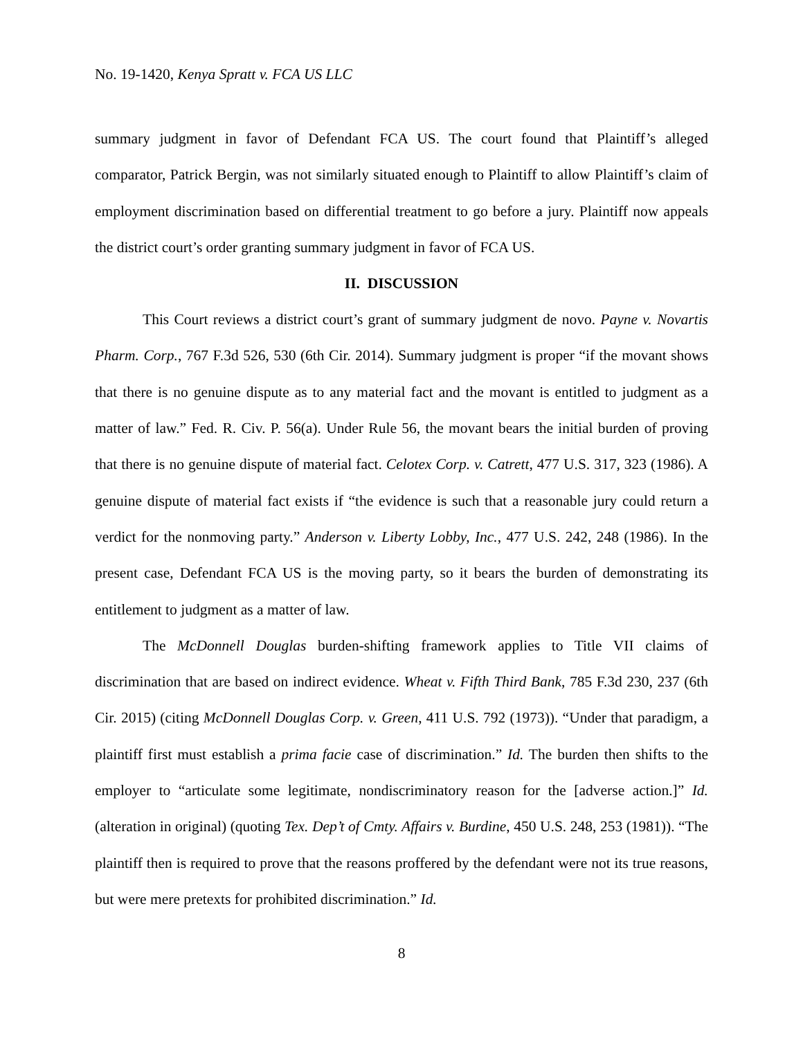No. 19-1420, Kenya Spratt v. FCA US LLC
summary judgment in favor of Defendant FCA US. The court found that Plaintiff’s alleged comparator, Patrick Bergin, was not similarly situated enough to Plaintiff to allow Plaintiff’s claim of employment discrimination based on differential treatment to go before a jury. Plaintiff now appeals the district court’s order granting summary judgment in favor of FCA US.
II. DISCUSSION
This Court reviews a district court’s grant of summary judgment de novo. Payne v. Novartis Pharm. Corp., 767 F.3d 526, 530 (6th Cir. 2014). Summary judgment is proper “if the movant shows that there is no genuine dispute as to any material fact and the movant is entitled to judgment as a matter of law.” Fed. R. Civ. P. 56(a). Under Rule 56, the movant bears the initial burden of proving that there is no genuine dispute of material fact. Celotex Corp. v. Catrett, 477 U.S. 317, 323 (1986). A genuine dispute of material fact exists if “the evidence is such that a reasonable jury could return a verdict for the nonmoving party.” Anderson v. Liberty Lobby, Inc., 477 U.S. 242, 248 (1986). In the present case, Defendant FCA US is the moving party, so it bears the burden of demonstrating its entitlement to judgment as a matter of law.
The McDonnell Douglas burden-shifting framework applies to Title VII claims of discrimination that are based on indirect evidence. Wheat v. Fifth Third Bank, 785 F.3d 230, 237 (6th Cir. 2015) (citing McDonnell Douglas Corp. v. Green, 411 U.S. 792 (1973)). “Under that paradigm, a plaintiff first must establish a prima facie case of discrimination.” Id. The burden then shifts to the employer to “articulate some legitimate, nondiscriminatory reason for the [adverse action.]” Id. (alteration in original) (quoting Tex. Dep’t of Cmty. Affairs v. Burdine, 450 U.S. 248, 253 (1981)). “The plaintiff then is required to prove that the reasons proffered by the defendant were not its true reasons, but were mere pretexts for prohibited discrimination.” Id.
8